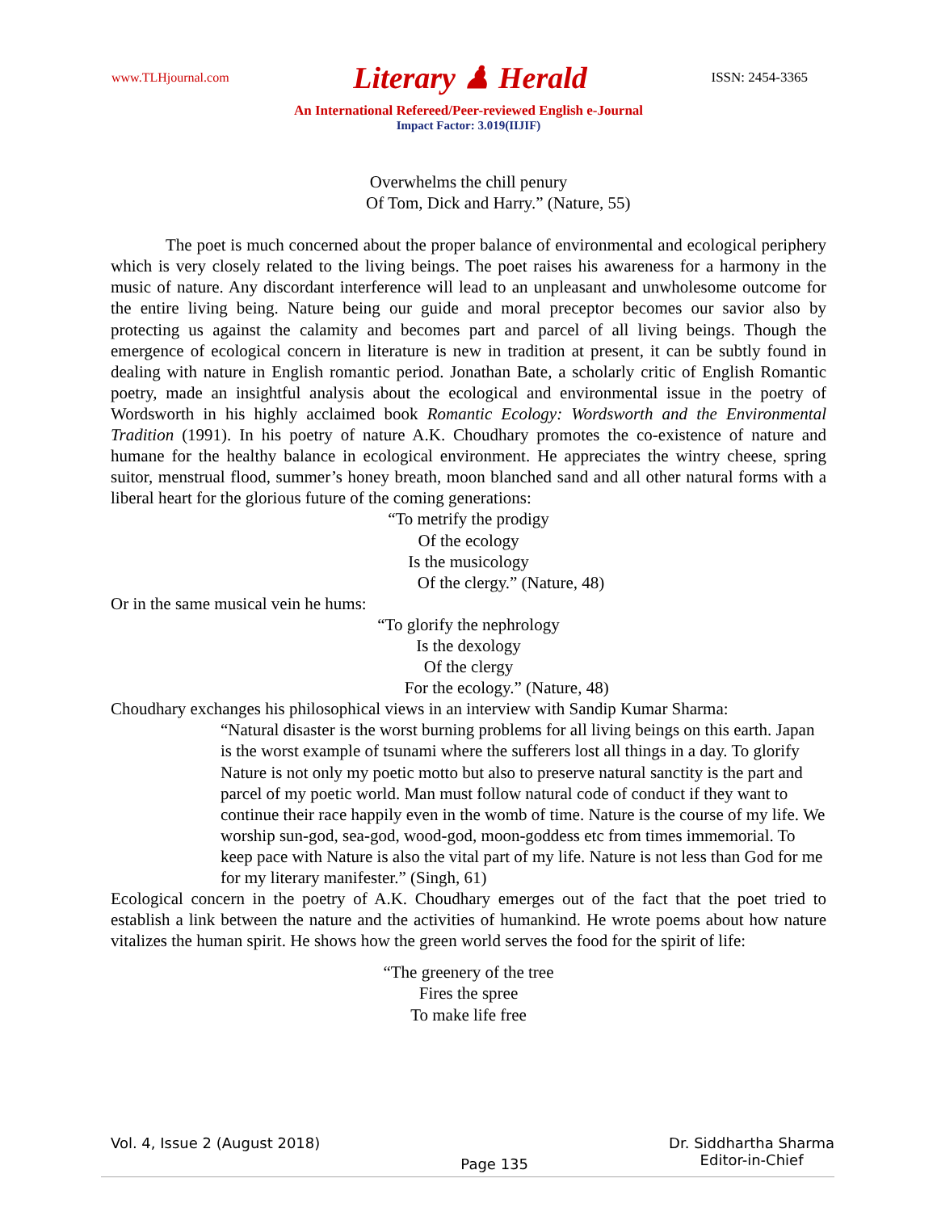www.TLHjournal.com Literary ♟ Herald ISSN: 2454-3365
An International Refereed/Peer-reviewed English e-Journal
Impact Factor: 3.019(IIJIF)
Overwhelms the chill penury
Of Tom, Dick and Harry.” (Nature, 55)
The poet is much concerned about the proper balance of environmental and ecological periphery which is very closely related to the living beings. The poet raises his awareness for a harmony in the music of nature. Any discordant interference will lead to an unpleasant and unwholesome outcome for the entire living being. Nature being our guide and moral preceptor becomes our savior also by protecting us against the calamity and becomes part and parcel of all living beings. Though the emergence of ecological concern in literature is new in tradition at present, it can be subtly found in dealing with nature in English romantic period. Jonathan Bate, a scholarly critic of English Romantic poetry, made an insightful analysis about the ecological and environmental issue in the poetry of Wordsworth in his highly acclaimed book Romantic Ecology: Wordsworth and the Environmental Tradition (1991). In his poetry of nature A.K. Choudhary promotes the co-existence of nature and humane for the healthy balance in ecological environment. He appreciates the wintry cheese, spring suitor, menstrual flood, summer’s honey breath, moon blanched sand and all other natural forms with a liberal heart for the glorious future of the coming generations:
“To metrify the prodigy
Of the ecology
Is the musicology
Of the clergy.” (Nature, 48)
Or in the same musical vein he hums:
“To glorify the nephrology
Is the dexology
Of the clergy
For the ecology.” (Nature, 48)
Choudhary exchanges his philosophical views in an interview with Sandip Kumar Sharma:
“Natural disaster is the worst burning problems for all living beings on this earth. Japan is the worst example of tsunami where the sufferers lost all things in a day. To glorify Nature is not only my poetic motto but also to preserve natural sanctity is the part and parcel of my poetic world. Man must follow natural code of conduct if they want to continue their race happily even in the womb of time. Nature is the course of my life. We worship sun-god, sea-god, wood-god, moon-goddess etc from times immemorial. To keep pace with Nature is also the vital part of my life. Nature is not less than God for me for my literary manifester.” (Singh, 61)
Ecological concern in the poetry of A.K. Choudhary emerges out of the fact that the poet tried to establish a link between the nature and the activities of humankind. He wrote poems about how nature vitalizes the human spirit. He shows how the green world serves the food for the spirit of life:
“The greenery of the tree
Fires the spree
To make life free
Vol. 4, Issue 2 (August 2018) Page 135 Dr. Siddhartha Sharma
Editor-in-Chief